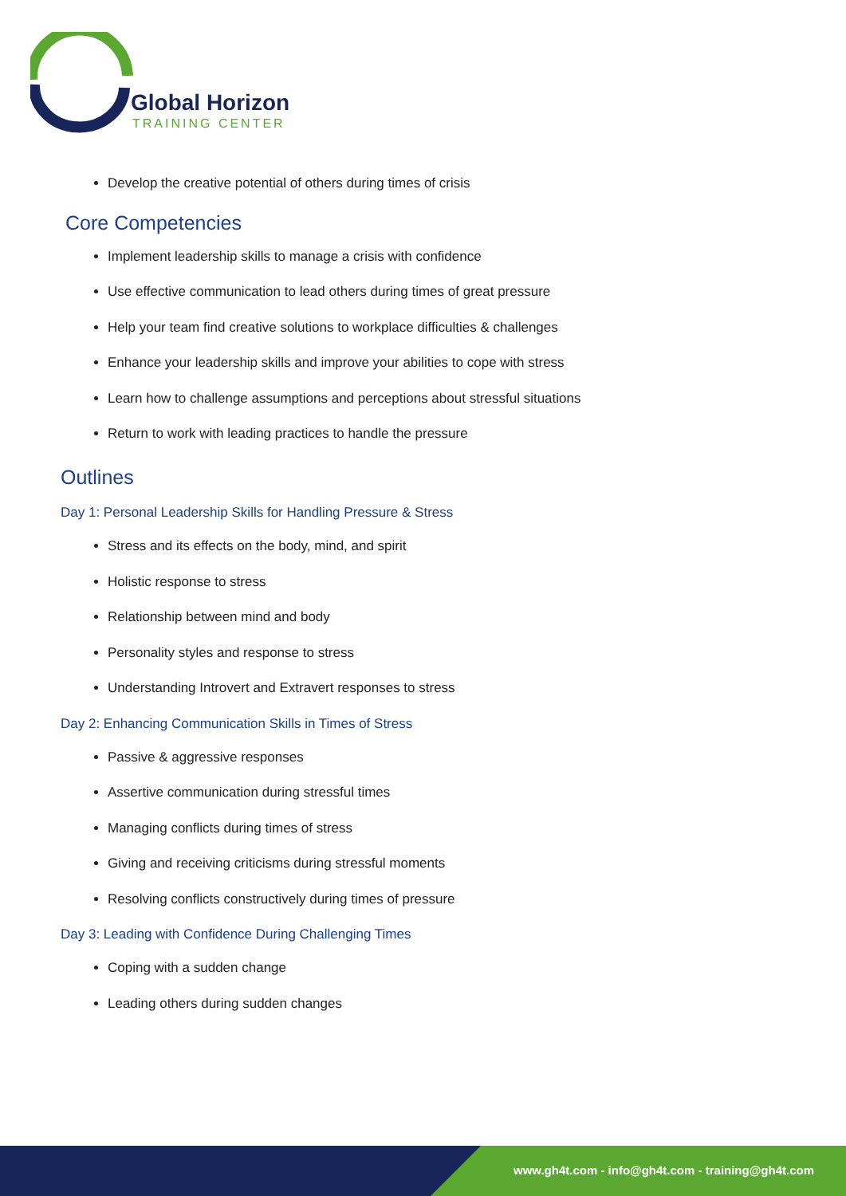Global Horizon
TRAINING CENTER
Develop the creative potential of others during times of crisis
Core Competencies
Implement leadership skills to manage a crisis with confidence
Use effective communication to lead others during times of great pressure
Help your team find creative solutions to workplace difficulties & challenges
Enhance your leadership skills and improve your abilities to cope with stress
Learn how to challenge assumptions and perceptions about stressful situations
Return to work with leading practices to handle the pressure
Outlines
Day 1: Personal Leadership Skills for Handling Pressure & Stress
Stress and its effects on the body, mind, and spirit
Holistic response to stress
Relationship between mind and body
Personality styles and response to stress
Understanding Introvert and Extravert responses to stress
Day 2: Enhancing Communication Skills in Times of Stress
Passive & aggressive responses
Assertive communication during stressful times
Managing conflicts during times of stress
Giving and receiving criticisms during stressful moments
Resolving conflicts constructively during times of pressure
Day 3: Leading with Confidence During Challenging Times
Coping with a sudden change
Leading others during sudden changes
www.gh4t.com - info@gh4t.com - training@gh4t.com